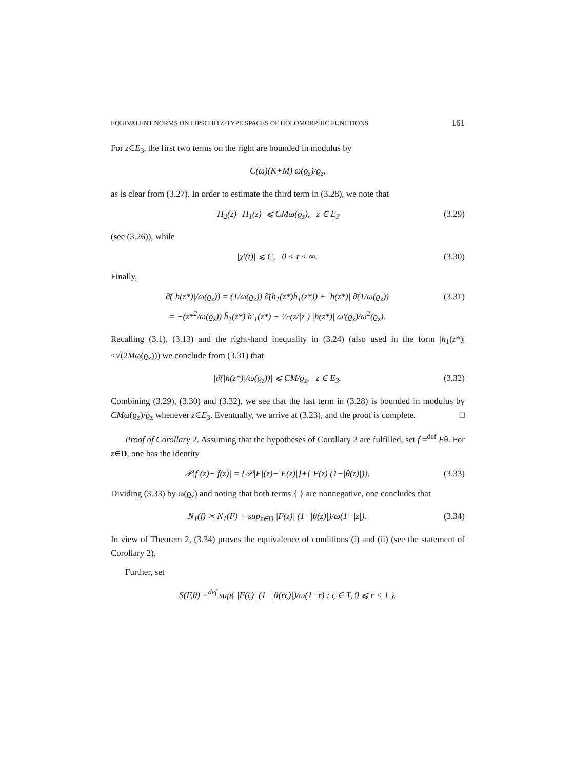EQUIVALENT NORMS ON LIPSCHITZ-TYPE SPACES OF HOLOMORPHIC FUNCTIONS 161
For z∈E<sub>3</sub>, the first two terms on the right are bounded in modulus by
C(ω)(K+M) ω(ϱ<sub>z</sub>)/ϱ<sub>z</sub>,
as is clear from (3.27). In order to estimate the third term in (3.28), we note that
|H<sub>2</sub>(z)−H<sub>1</sub>(z)| ⩽ CMω(ϱ<sub>z</sub>), z ∈ E<sub>3</sub> (3.29)
(see (3.26)), while
|χ′(t)| ⩽ C, 0 < t < ∞. (3.30)
Finally,
∂̄(|h(z*)|/ω(ϱ<sub>z</sub>)) = (1/ω(ϱ<sub>z</sub>)) ∂̄(h<sub>1</sub>(z*)h̄<sub>1</sub>(z*)) + |h(z*)| ∂̄(1/ω(ϱ<sub>z</sub>))
= −(z*<sup>2</sup>/ω(ϱ<sub>z</sub>)) h̄<sub>1</sub>(z*) h′<sub>1</sub>(z*) − ½·(z/|z|) |h(z*)| ω′(ϱ<sub>z</sub>)/ω<sup>2</sup>(ϱ<sub>z</sub>). (3.31)
Recalling (3.1), (3.13) and the right-hand inequality in (3.24) (also used in the form |h<sub>1</sub>(z*)|<√(2Mω(ϱ<sub>z</sub>))) we conclude from (3.31) that
|∂̄(|h(z*)|/ω(ϱ<sub>z</sub>))| ⩽ CM/ϱ<sub>z</sub>, z ∈ E<sub>3</sub>. (3.32)
Combining (3.29), (3.30) and (3.32), we see that the last term in (3.28) is bounded in modulus by CMω(ϱ<sub>z</sub>)/ϱ<sub>z</sub> whenever z∈E<sub>3</sub>. Eventually, we arrive at (3.23), and the proof is complete. □
Proof of Corollary 2. Assuming that the hypotheses of Corollary 2 are fulfilled, set f =<sup>def</sup> Fθ. For z∈D, one has the identity
𝒫|f|(z)−|f(z)| = {𝒫|F|(z)−|F(z)|}+{|F(z)|(1−|θ(z)|)}. (3.33)
Dividing (3.33) by ω(ϱ<sub>z</sub>) and noting that both terms { } are nonnegative, one concludes that
N<sub>1</sub>(f) ≍ N<sub>1</sub>(F) + sup<sub>z∈D</sub> |F(z)| (1−|θ(z)|)/ω(1−|z|). (3.34)
In view of Theorem 2, (3.34) proves the equivalence of conditions (i) and (ii) (see the statement of Corollary 2).
Further, set
S(F,θ) =<sup>def</sup> sup{ |F(ζ)| (1−|θ(rζ)|)/ω(1−r) : ζ ∈ T, 0 ⩽ r < 1 }.